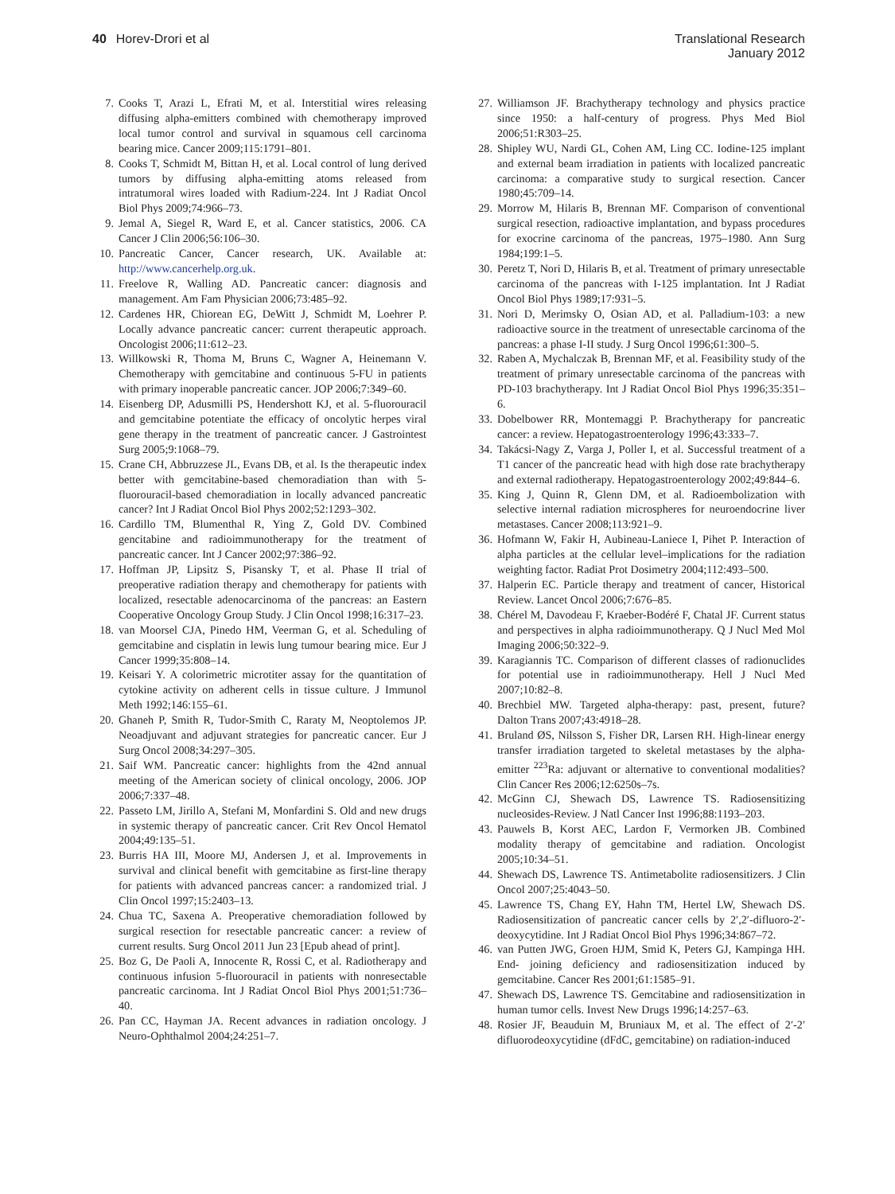40 Horev-Drori et al Translational Research
January 2012
7. Cooks T, Arazi L, Efrati M, et al. Interstitial wires releasing diffusing alpha-emitters combined with chemotherapy improved local tumor control and survival in squamous cell carcinoma bearing mice. Cancer 2009;115:1791–801.
8. Cooks T, Schmidt M, Bittan H, et al. Local control of lung derived tumors by diffusing alpha-emitting atoms released from intratumoral wires loaded with Radium-224. Int J Radiat Oncol Biol Phys 2009;74:966–73.
9. Jemal A, Siegel R, Ward E, et al. Cancer statistics, 2006. CA Cancer J Clin 2006;56:106–30.
10. Pancreatic Cancer, Cancer research, UK. Available at: http://www.cancerhelp.org.uk.
11. Freelove R, Walling AD. Pancreatic cancer: diagnosis and management. Am Fam Physician 2006;73:485–92.
12. Cardenes HR, Chiorean EG, DeWitt J, Schmidt M, Loehrer P. Locally advance pancreatic cancer: current therapeutic approach. Oncologist 2006;11:612–23.
13. Willkowski R, Thoma M, Bruns C, Wagner A, Heinemann V. Chemotherapy with gemcitabine and continuous 5-FU in patients with primary inoperable pancreatic cancer. JOP 2006;7:349–60.
14. Eisenberg DP, Adusmilli PS, Hendershott KJ, et al. 5-fluorouracil and gemcitabine potentiate the efficacy of oncolytic herpes viral gene therapy in the treatment of pancreatic cancer. J Gastrointest Surg 2005;9:1068–79.
15. Crane CH, Abbruzzese JL, Evans DB, et al. Is the therapeutic index better with gemcitabine-based chemoradiation than with 5-fluorouracil-based chemoradiation in locally advanced pancreatic cancer? Int J Radiat Oncol Biol Phys 2002;52:1293–302.
16. Cardillo TM, Blumenthal R, Ying Z, Gold DV. Combined gencitabine and radioimmunotherapy for the treatment of pancreatic cancer. Int J Cancer 2002;97:386–92.
17. Hoffman JP, Lipsitz S, Pisansky T, et al. Phase II trial of preoperative radiation therapy and chemotherapy for patients with localized, resectable adenocarcinoma of the pancreas: an Eastern Cooperative Oncology Group Study. J Clin Oncol 1998;16:317–23.
18. van Moorsel CJA, Pinedo HM, Veerman G, et al. Scheduling of gemcitabine and cisplatin in lewis lung tumour bearing mice. Eur J Cancer 1999;35:808–14.
19. Keisari Y. A colorimetric microtiter assay for the quantitation of cytokine activity on adherent cells in tissue culture. J Immunol Meth 1992;146:155–61.
20. Ghaneh P, Smith R, Tudor-Smith C, Raraty M, Neoptolemos JP. Neoadjuvant and adjuvant strategies for pancreatic cancer. Eur J Surg Oncol 2008;34:297–305.
21. Saif WM. Pancreatic cancer: highlights from the 42nd annual meeting of the American society of clinical oncology, 2006. JOP 2006;7:337–48.
22. Passeto LM, Jirillo A, Stefani M, Monfardini S. Old and new drugs in systemic therapy of pancreatic cancer. Crit Rev Oncol Hematol 2004;49:135–51.
23. Burris HA III, Moore MJ, Andersen J, et al. Improvements in survival and clinical benefit with gemcitabine as first-line therapy for patients with advanced pancreas cancer: a randomized trial. J Clin Oncol 1997;15:2403–13.
24. Chua TC, Saxena A. Preoperative chemoradiation followed by surgical resection for resectable pancreatic cancer: a review of current results. Surg Oncol 2011 Jun 23 [Epub ahead of print].
25. Boz G, De Paoli A, Innocente R, Rossi C, et al. Radiotherapy and continuous infusion 5-fluorouracil in patients with nonresectable pancreatic carcinoma. Int J Radiat Oncol Biol Phys 2001;51:736–40.
26. Pan CC, Hayman JA. Recent advances in radiation oncology. J Neuro-Ophthalmol 2004;24:251–7.
27. Williamson JF. Brachytherapy technology and physics practice since 1950: a half-century of progress. Phys Med Biol 2006;51:R303–25.
28. Shipley WU, Nardi GL, Cohen AM, Ling CC. Iodine-125 implant and external beam irradiation in patients with localized pancreatic carcinoma: a comparative study to surgical resection. Cancer 1980;45:709–14.
29. Morrow M, Hilaris B, Brennan MF. Comparison of conventional surgical resection, radioactive implantation, and bypass procedures for exocrine carcinoma of the pancreas, 1975–1980. Ann Surg 1984;199:1–5.
30. Peretz T, Nori D, Hilaris B, et al. Treatment of primary unresectable carcinoma of the pancreas with I-125 implantation. Int J Radiat Oncol Biol Phys 1989;17:931–5.
31. Nori D, Merimsky O, Osian AD, et al. Palladium-103: a new radioactive source in the treatment of unresectable carcinoma of the pancreas: a phase I-II study. J Surg Oncol 1996;61:300–5.
32. Raben A, Mychalczak B, Brennan MF, et al. Feasibility study of the treatment of primary unresectable carcinoma of the pancreas with PD-103 brachytherapy. Int J Radiat Oncol Biol Phys 1996;35:351–6.
33. Dobelbower RR, Montemaggi P. Brachytherapy for pancreatic cancer: a review. Hepatogastroenterology 1996;43:333–7.
34. Takácsi-Nagy Z, Varga J, Poller I, et al. Successful treatment of a T1 cancer of the pancreatic head with high dose rate brachytherapy and external radiotherapy. Hepatogastroenterology 2002;49:844–6.
35. King J, Quinn R, Glenn DM, et al. Radioembolization with selective internal radiation microspheres for neuroendocrine liver metastases. Cancer 2008;113:921–9.
36. Hofmann W, Fakir H, Aubineau-Laniece I, Pihet P. Interaction of alpha particles at the cellular level–implications for the radiation weighting factor. Radiat Prot Dosimetry 2004;112:493–500.
37. Halperin EC. Particle therapy and treatment of cancer, Historical Review. Lancet Oncol 2006;7:676–85.
38. Chérel M, Davodeau F, Kraeber-Bodéré F, Chatal JF. Current status and perspectives in alpha radioimmunotherapy. Q J Nucl Med Mol Imaging 2006;50:322–9.
39. Karagiannis TC. Comparison of different classes of radionuclides for potential use in radioimmunotherapy. Hell J Nucl Med 2007;10:82–8.
40. Brechbiel MW. Targeted alpha-therapy: past, present, future? Dalton Trans 2007;43:4918–28.
41. Bruland ØS, Nilsson S, Fisher DR, Larsen RH. High-linear energy transfer irradiation targeted to skeletal metastases by the alpha-emitter <sup>223</sup>Ra: adjuvant or alternative to conventional modalities? Clin Cancer Res 2006;12:6250s–7s.
42. McGinn CJ, Shewach DS, Lawrence TS. Radiosensitizing nucleosides-Review. J Natl Cancer Inst 1996;88:1193–203.
43. Pauwels B, Korst AEC, Lardon F, Vermorken JB. Combined modality therapy of gemcitabine and radiation. Oncologist 2005;10:34–51.
44. Shewach DS, Lawrence TS. Antimetabolite radiosensitizers. J Clin Oncol 2007;25:4043–50.
45. Lawrence TS, Chang EY, Hahn TM, Hertel LW, Shewach DS. Radiosensitization of pancreatic cancer cells by 2′,2′-difluoro-2′-deoxycytidine. Int J Radiat Oncol Biol Phys 1996;34:867–72.
46. van Putten JWG, Groen HJM, Smid K, Peters GJ, Kampinga HH. End- joining deficiency and radiosensitization induced by gemcitabine. Cancer Res 2001;61:1585–91.
47. Shewach DS, Lawrence TS. Gemcitabine and radiosensitization in human tumor cells. Invest New Drugs 1996;14:257–63.
48. Rosier JF, Beauduin M, Bruniaux M, et al. The effect of 2′-2′ difluorodeoxycytidine (dFdC, gemcitabine) on radiation-induced